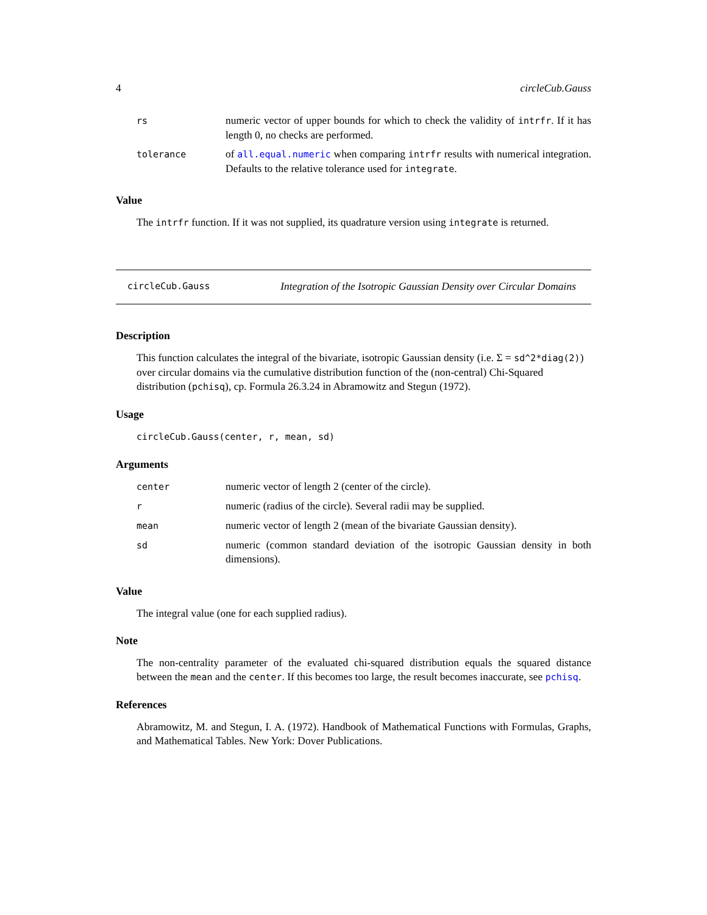4 circleCub.Gauss
| rs | numeric vector of upper bounds for which to check the validity of intrfr . If it has length 0, no checks are performed. |
| tolerance | of all.equal.numeric when comparing intrfr results with numerical integration. Defaults to the relative tolerance used for integrate . |
Value
The intrfr function. If it was not supplied, its quadrature version using integrate is returned.
circleCub.Gauss Integration of the Isotropic Gaussian Density over Circular Domains
Description
This function calculates the integral of the bivariate, isotropic Gaussian density (i.e. Σ = sd^2*diag(2)) over circular domains via the cumulative distribution function of the (non-central) Chi-Squared distribution (pchisq), cp. Formula 26.3.24 in Abramowitz and Stegun (1972).
Usage
circleCub.Gauss(center, r, mean, sd)
Arguments
| center | numeric vector of length 2 (center of the circle). |
| r | numeric (radius of the circle). Several radii may be supplied. |
| mean | numeric vector of length 2 (mean of the bivariate Gaussian density). |
| sd | numeric (common standard deviation of the isotropic Gaussian density in both dimensions). |
Value
The integral value (one for each supplied radius).
Note
The non-centrality parameter of the evaluated chi-squared distribution equals the squared distance between the mean and the center. If this becomes too large, the result becomes inaccurate, see pchisq.
References
Abramowitz, M. and Stegun, I. A. (1972). Handbook of Mathematical Functions with Formulas, Graphs, and Mathematical Tables. New York: Dover Publications.